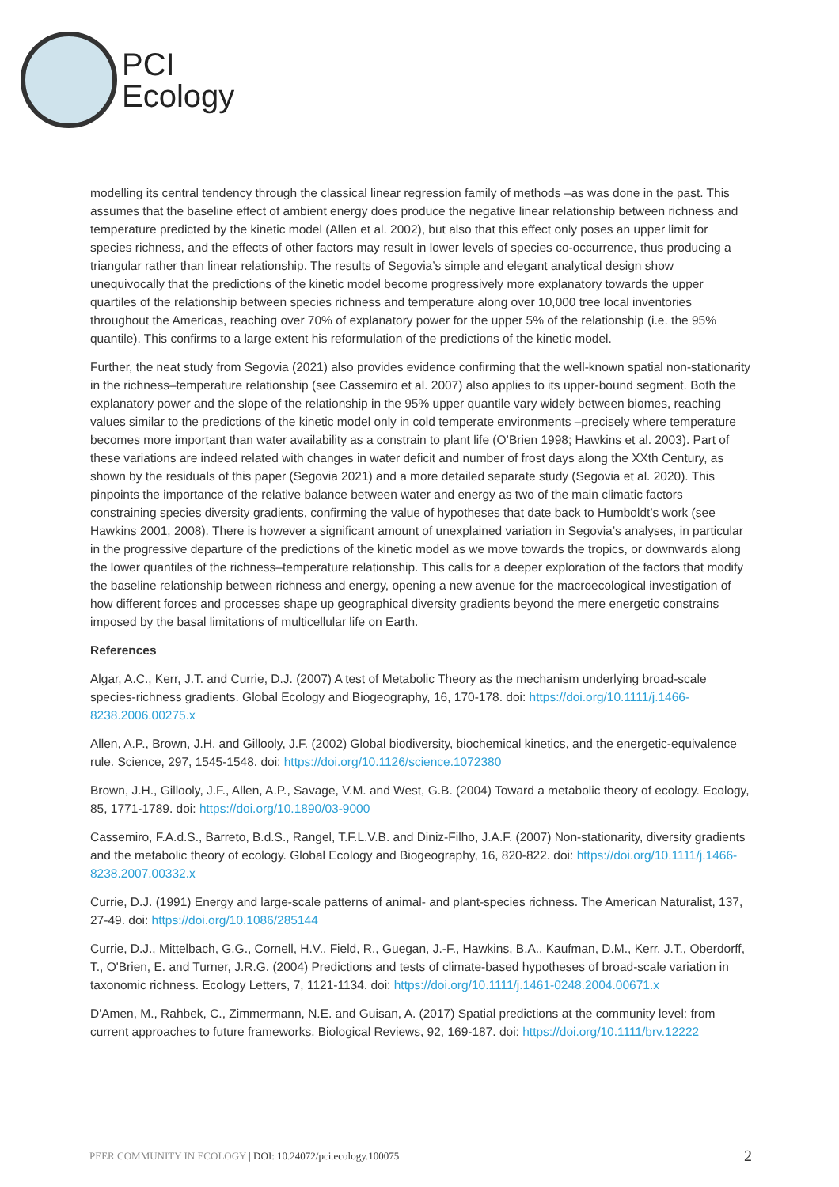PCI
Ecology
modelling its central tendency through the classical linear regression family of methods –as was done in the past. This assumes that the baseline effect of ambient energy does produce the negative linear relationship between richness and temperature predicted by the kinetic model (Allen et al. 2002), but also that this effect only poses an upper limit for species richness, and the effects of other factors may result in lower levels of species co-occurrence, thus producing a triangular rather than linear relationship. The results of Segovia’s simple and elegant analytical design show unequivocally that the predictions of the kinetic model become progressively more explanatory towards the upper quartiles of the relationship between species richness and temperature along over 10,000 tree local inventories throughout the Americas, reaching over 70% of explanatory power for the upper 5% of the relationship (i.e. the 95% quantile). This confirms to a large extent his reformulation of the predictions of the kinetic model.
Further, the neat study from Segovia (2021) also provides evidence confirming that the well-known spatial non-stationarity in the richness–temperature relationship (see Cassemiro et al. 2007) also applies to its upper-bound segment. Both the explanatory power and the slope of the relationship in the 95% upper quantile vary widely between biomes, reaching values similar to the predictions of the kinetic model only in cold temperate environments –precisely where temperature becomes more important than water availability as a constrain to plant life (O’Brien 1998; Hawkins et al. 2003). Part of these variations are indeed related with changes in water deficit and number of frost days along the XXth Century, as shown by the residuals of this paper (Segovia 2021) and a more detailed separate study (Segovia et al. 2020). This pinpoints the importance of the relative balance between water and energy as two of the main climatic factors constraining species diversity gradients, confirming the value of hypotheses that date back to Humboldt’s work (see Hawkins 2001, 2008). There is however a significant amount of unexplained variation in Segovia’s analyses, in particular in the progressive departure of the predictions of the kinetic model as we move towards the tropics, or downwards along the lower quantiles of the richness–temperature relationship. This calls for a deeper exploration of the factors that modify the baseline relationship between richness and energy, opening a new avenue for the macroecological investigation of how different forces and processes shape up geographical diversity gradients beyond the mere energetic constrains imposed by the basal limitations of multicellular life on Earth.
References
Algar, A.C., Kerr, J.T. and Currie, D.J. (2007) A test of Metabolic Theory as the mechanism underlying broad-scale species-richness gradients. Global Ecology and Biogeography, 16, 170-178. doi: https://doi.org/10.1111/j.1466-8238.2006.00275.x
Allen, A.P., Brown, J.H. and Gillooly, J.F. (2002) Global biodiversity, biochemical kinetics, and the energetic-equivalence rule. Science, 297, 1545-1548. doi: https://doi.org/10.1126/science.1072380
Brown, J.H., Gillooly, J.F., Allen, A.P., Savage, V.M. and West, G.B. (2004) Toward a metabolic theory of ecology. Ecology, 85, 1771-1789. doi: https://doi.org/10.1890/03-9000
Cassemiro, F.A.d.S., Barreto, B.d.S., Rangel, T.F.L.V.B. and Diniz-Filho, J.A.F. (2007) Non-stationarity, diversity gradients and the metabolic theory of ecology. Global Ecology and Biogeography, 16, 820-822. doi: https://doi.org/10.1111/j.1466-8238.2007.00332.x
Currie, D.J. (1991) Energy and large-scale patterns of animal- and plant-species richness. The American Naturalist, 137, 27-49. doi: https://doi.org/10.1086/285144
Currie, D.J., Mittelbach, G.G., Cornell, H.V., Field, R., Guegan, J.-F., Hawkins, B.A., Kaufman, D.M., Kerr, J.T., Oberdorff, T., O'Brien, E. and Turner, J.R.G. (2004) Predictions and tests of climate-based hypotheses of broad-scale variation in taxonomic richness. Ecology Letters, 7, 1121-1134. doi: https://doi.org/10.1111/j.1461-0248.2004.00671.x
D'Amen, M., Rahbek, C., Zimmermann, N.E. and Guisan, A. (2017) Spatial predictions at the community level: from current approaches to future frameworks. Biological Reviews, 92, 169-187. doi: https://doi.org/10.1111/brv.12222
PEER COMMUNITY IN ECOLOGY | DOI: 10.24072/pci.ecology.100075 2